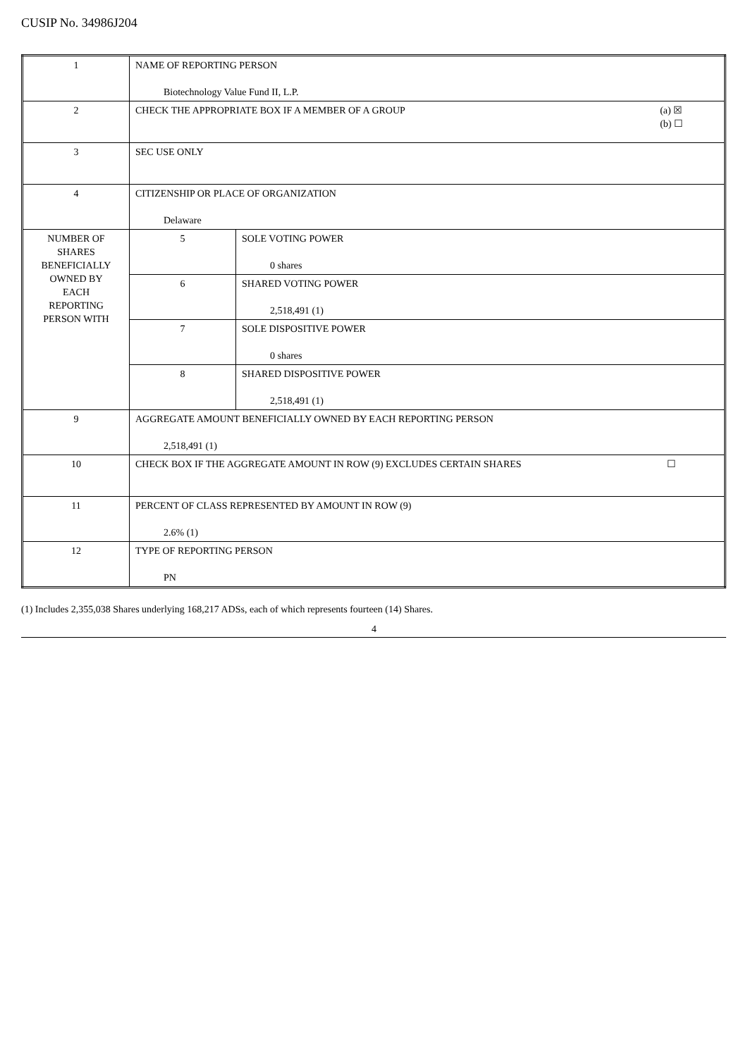CUSIP No. 34986J204
| 1 | NAME OF REPORTING PERSON Biotechnology Value Fund II, L.P. | |
| 2 | CHECK THE APPROPRIATE BOX IF A MEMBER OF A GROUP (a) ☒ (b) ☐ | |
| 3 | SEC USE ONLY | |
| 4 | CITIZENSHIP OR PLACE OF ORGANIZATION Delaware | |
| NUMBER OF SHARES BENEFICIALLY OWNED BY EACH REPORTING PERSON WITH | 5 | SOLE VOTING POWER 0 shares |
| | 6 | SHARED VOTING POWER 2,518,491 (1) |
| | 7 | SOLE DISPOSITIVE POWER 0 shares |
| | 8 | SHARED DISPOSITIVE POWER 2,518,491 (1) |
| 9 | AGGREGATE AMOUNT BENEFICIALLY OWNED BY EACH REPORTING PERSON 2,518,491 (1) | |
| 10 | CHECK BOX IF THE AGGREGATE AMOUNT IN ROW (9) EXCLUDES CERTAIN SHARES ☐ | |
| 11 | PERCENT OF CLASS REPRESENTED BY AMOUNT IN ROW (9) 2.6% (1) | |
| 12 | TYPE OF REPORTING PERSON PN | |
(1) Includes 2,355,038 Shares underlying 168,217 ADSs, each of which represents fourteen (14) Shares.
4